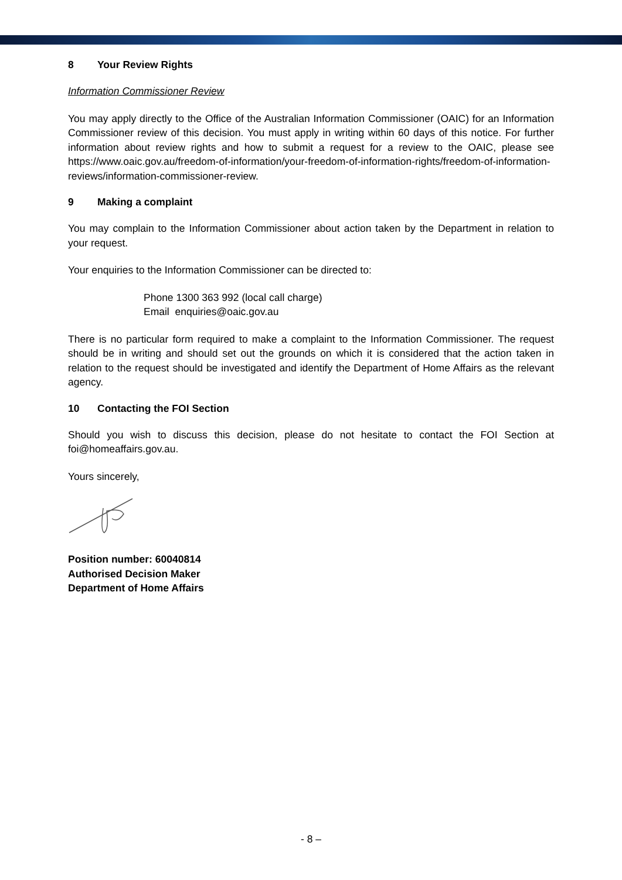8 Your Review Rights
Information Commissioner Review
You may apply directly to the Office of the Australian Information Commissioner (OAIC) for an Information Commissioner review of this decision. You must apply in writing within 60 days of this notice. For further information about review rights and how to submit a request for a review to the OAIC, please see https://www.oaic.gov.au/freedom-of-information/your-freedom-of-information-rights/freedom-of-information-reviews/information-commissioner-review.
9 Making a complaint
You may complain to the Information Commissioner about action taken by the Department in relation to your request.
Your enquiries to the Information Commissioner can be directed to:
Phone 1300 363 992 (local call charge)
Email enquiries@oaic.gov.au
There is no particular form required to make a complaint to the Information Commissioner. The request should be in writing and should set out the grounds on which it is considered that the action taken in relation to the request should be investigated and identify the Department of Home Affairs as the relevant agency.
10 Contacting the FOI Section
Should you wish to discuss this decision, please do not hesitate to contact the FOI Section at foi@homeaffairs.gov.au.
Yours sincerely,
Position number: 60040814
Authorised Decision Maker
Department of Home Affairs
- 8 –